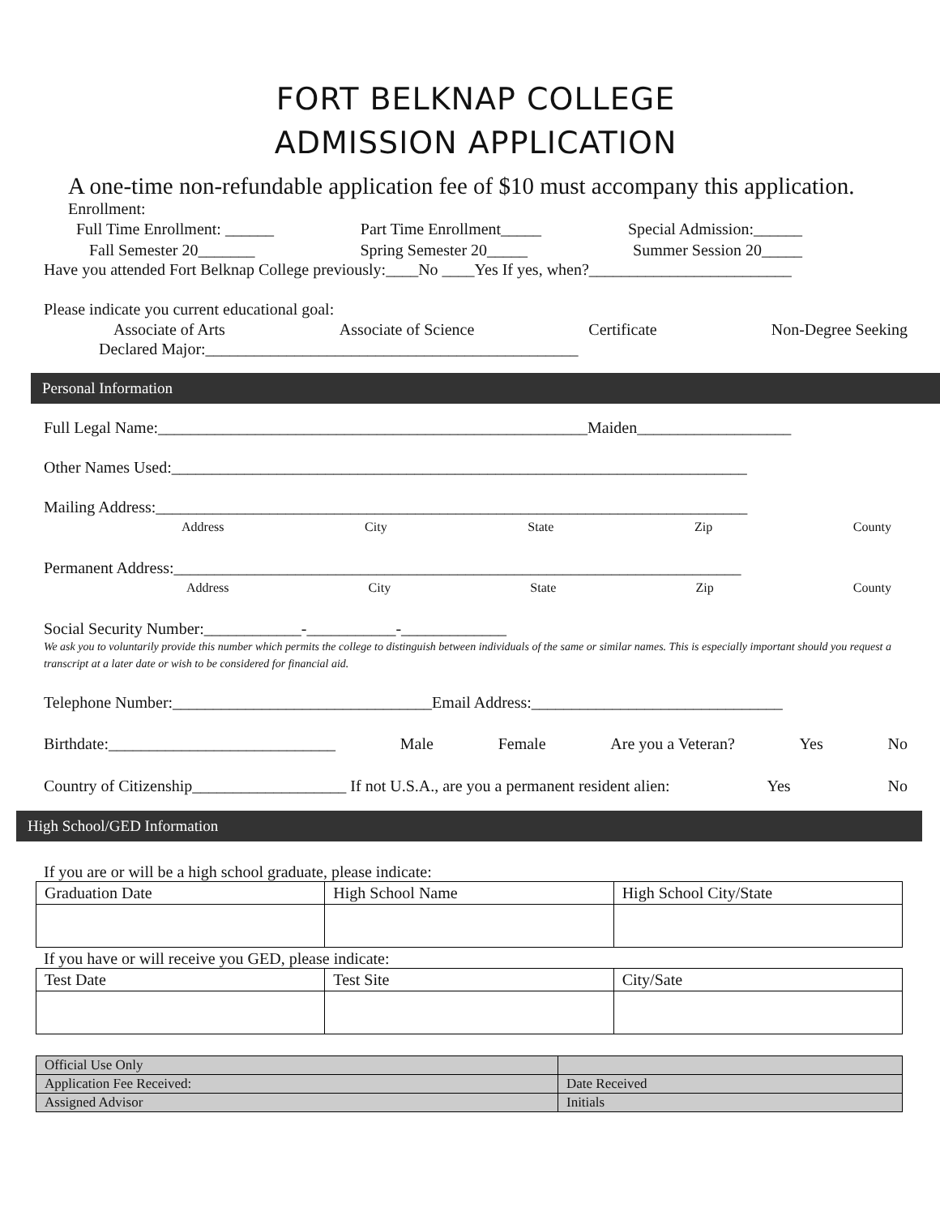FORT BELKNAP COLLEGE
ADMISSION APPLICATION
A one-time non-refundable application fee of $10 must accompany this application.
Enrollment:
Full Time Enrollment: ______ Part Time Enrollment_____ Special Admission:______
Fall Semester 20_______ Spring Semester 20_____ Summer Session 20_____
Have you attended Fort Belknap College previously:____No ____Yes If yes, when?_________________________
Please indicate you current educational goal:
Associate of Arts Associate of Science Certificate Non-Degree Seeking
Declared Major:______________________________________________
Personal Information
Full Legal Name:_____________________________________________________Maiden___________________
Other Names Used:_______________________________________________________________________
Mailing Address:_________________________________________________________________________
Address City State Zip County
Permanent Address:______________________________________________________________________
Address City State Zip County
Social Security Number:____________-___________-_____________
We ask you to voluntarily provide this number which permits the college to distinguish between individuals of the same or similar names. This is especially important should you request a transcript at a later date or wish to be considered for financial aid.
Telephone Number:________________________________Email Address:_______________________________
Birthdate:____________________________ Male Female Are you a Veteran? Yes No
Country of Citizenship___________________ If not U.S.A., are you a permanent resident alien: Yes No
High School/GED Information
If you are or will be a high school graduate, please indicate:
| Graduation Date | High School Name | High School City/State |
If you have or will receive you GED, please indicate:
| Test Date | Test Site | City/Sate |
| Official Use Only | |
| Application Fee Received: | Date Received |
| Assigned Advisor | Initials |